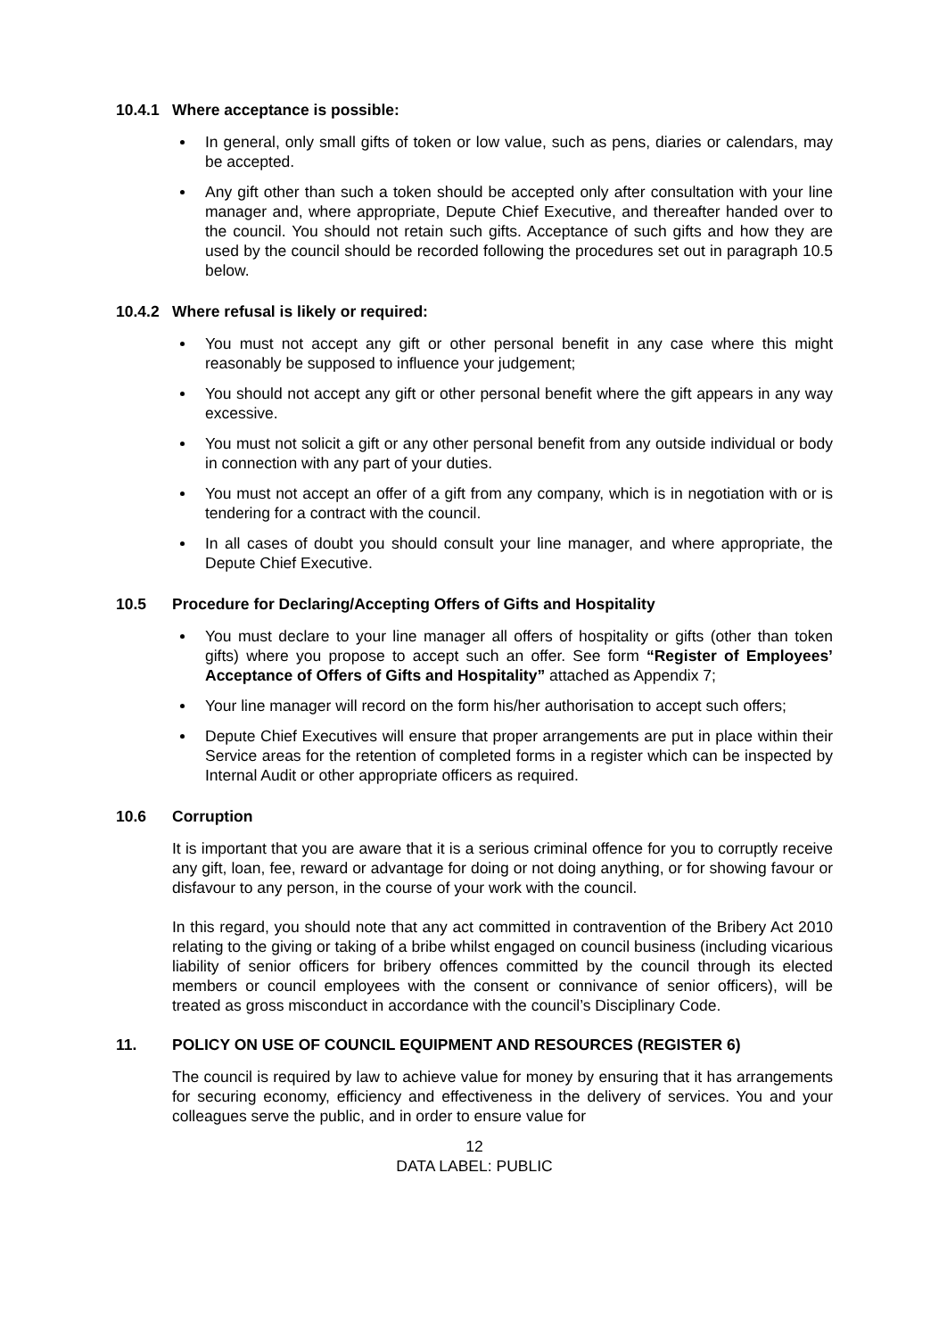10.4.1 Where acceptance is possible:
In general, only small gifts of token or low value, such as pens, diaries or calendars, may be accepted.
Any gift other than such a token should be accepted only after consultation with your line manager and, where appropriate, Depute Chief Executive, and thereafter handed over to the council. You should not retain such gifts. Acceptance of such gifts and how they are used by the council should be recorded following the procedures set out in paragraph 10.5 below.
10.4.2 Where refusal is likely or required:
You must not accept any gift or other personal benefit in any case where this might reasonably be supposed to influence your judgement;
You should not accept any gift or other personal benefit where the gift appears in any way excessive.
You must not solicit a gift or any other personal benefit from any outside individual or body in connection with any part of your duties.
You must not accept an offer of a gift from any company, which is in negotiation with or is tendering for a contract with the council.
In all cases of doubt you should consult your line manager, and where appropriate, the Depute Chief Executive.
10.5 Procedure for Declaring/Accepting Offers of Gifts and Hospitality
You must declare to your line manager all offers of hospitality or gifts (other than token gifts) where you propose to accept such an offer. See form “Register of Employees’ Acceptance of Offers of Gifts and Hospitality” attached as Appendix 7;
Your line manager will record on the form his/her authorisation to accept such offers;
Depute Chief Executives will ensure that proper arrangements are put in place within their Service areas for the retention of completed forms in a register which can be inspected by Internal Audit or other appropriate officers as required.
10.6 Corruption
It is important that you are aware that it is a serious criminal offence for you to corruptly receive any gift, loan, fee, reward or advantage for doing or not doing anything, or for showing favour or disfavour to any person, in the course of your work with the council.
In this regard, you should note that any act committed in contravention of the Bribery Act 2010 relating to the giving or taking of a bribe whilst engaged on council business (including vicarious liability of senior officers for bribery offences committed by the council through its elected members or council employees with the consent or connivance of senior officers), will be treated as gross misconduct in accordance with the council’s Disciplinary Code.
11. POLICY ON USE OF COUNCIL EQUIPMENT AND RESOURCES (REGISTER 6)
The council is required by law to achieve value for money by ensuring that it has arrangements for securing economy, efficiency and effectiveness in the delivery of services. You and your colleagues serve the public, and in order to ensure value for
12
DATA LABEL: PUBLIC